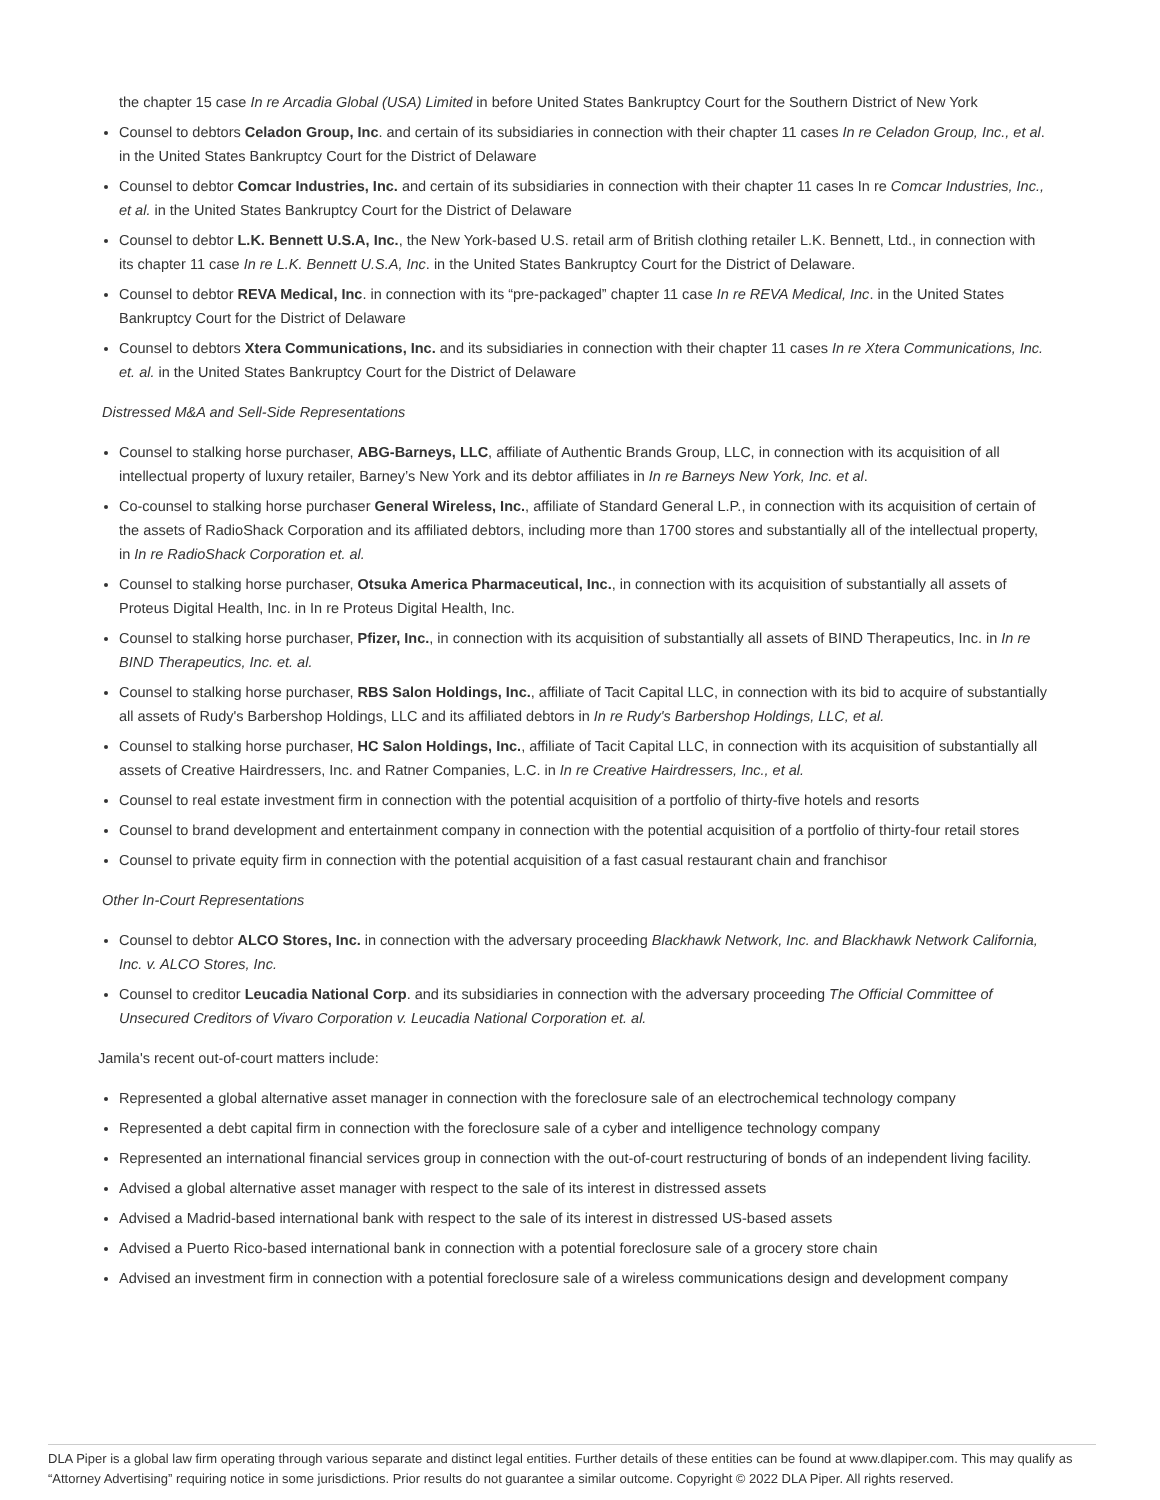the chapter 15 case In re Arcadia Global (USA) Limited in before United States Bankruptcy Court for the Southern District of New York
Counsel to debtors Celadon Group, Inc. and certain of its subsidiaries in connection with their chapter 11 cases In re Celadon Group, Inc., et al. in the United States Bankruptcy Court for the District of Delaware
Counsel to debtor Comcar Industries, Inc. and certain of its subsidiaries in connection with their chapter 11 cases In re Comcar Industries, Inc., et al. in the United States Bankruptcy Court for the District of Delaware
Counsel to debtor L.K. Bennett U.S.A, Inc., the New York-based U.S. retail arm of British clothing retailer L.K. Bennett, Ltd., in connection with its chapter 11 case In re L.K. Bennett U.S.A, Inc. in the United States Bankruptcy Court for the District of Delaware.
Counsel to debtor REVA Medical, Inc. in connection with its “pre-packaged” chapter 11 case In re REVA Medical, Inc. in the United States Bankruptcy Court for the District of Delaware
Counsel to debtors Xtera Communications, Inc. and its subsidiaries in connection with their chapter 11 cases In re Xtera Communications, Inc. et. al. in the United States Bankruptcy Court for the District of Delaware
Distressed M&A and Sell-Side Representations
Counsel to stalking horse purchaser, ABG-Barneys, LLC, affiliate of Authentic Brands Group, LLC, in connection with its acquisition of all intellectual property of luxury retailer, Barney’s New York and its debtor affiliates in In re Barneys New York, Inc. et al.
Co-counsel to stalking horse purchaser General Wireless, Inc., affiliate of Standard General L.P., in connection with its acquisition of certain of the assets of RadioShack Corporation and its affiliated debtors, including more than 1700 stores and substantially all of the intellectual property, in In re RadioShack Corporation et. al.
Counsel to stalking horse purchaser, Otsuka America Pharmaceutical, Inc., in connection with its acquisition of substantially all assets of Proteus Digital Health, Inc. in In re Proteus Digital Health, Inc.
Counsel to stalking horse purchaser, Pfizer, Inc., in connection with its acquisition of substantially all assets of BIND Therapeutics, Inc. in In re BIND Therapeutics, Inc. et. al.
Counsel to stalking horse purchaser, RBS Salon Holdings, Inc., affiliate of Tacit Capital LLC, in connection with its bid to acquire of substantially all assets of Rudy's Barbershop Holdings, LLC and its affiliated debtors in In re Rudy's Barbershop Holdings, LLC, et al.
Counsel to stalking horse purchaser, HC Salon Holdings, Inc., affiliate of Tacit Capital LLC, in connection with its acquisition of substantially all assets of Creative Hairdressers, Inc. and Ratner Companies, L.C. in In re Creative Hairdressers, Inc., et al.
Counsel to real estate investment firm in connection with the potential acquisition of a portfolio of thirty-five hotels and resorts
Counsel to brand development and entertainment company in connection with the potential acquisition of a portfolio of thirty-four retail stores
Counsel to private equity firm in connection with the potential acquisition of a fast casual restaurant chain and franchisor
Other In-Court Representations
Counsel to debtor ALCO Stores, Inc. in connection with the adversary proceeding Blackhawk Network, Inc. and Blackhawk Network California, Inc. v. ALCO Stores, Inc.
Counsel to creditor Leucadia National Corp. and its subsidiaries in connection with the adversary proceeding The Official Committee of Unsecured Creditors of Vivaro Corporation v. Leucadia National Corporation et. al.
Jamila's recent out-of-court matters include:
Represented a global alternative asset manager in connection with the foreclosure sale of an electrochemical technology company
Represented a debt capital firm in connection with the foreclosure sale of a cyber and intelligence technology company
Represented an international financial services group in connection with the out-of-court restructuring of bonds of an independent living facility.
Advised a global alternative asset manager with respect to the sale of its interest in distressed assets
Advised a Madrid-based international bank with respect to the sale of its interest in distressed US-based assets
Advised a Puerto Rico-based international bank in connection with a potential foreclosure sale of a grocery store chain
Advised an investment firm in connection with a potential foreclosure sale of a wireless communications design and development company
DLA Piper is a global law firm operating through various separate and distinct legal entities. Further details of these entities can be found at www.dlapiper.com. This may qualify as “Attorney Advertising” requiring notice in some jurisdictions. Prior results do not guarantee a similar outcome. Copyright © 2022 DLA Piper. All rights reserved.